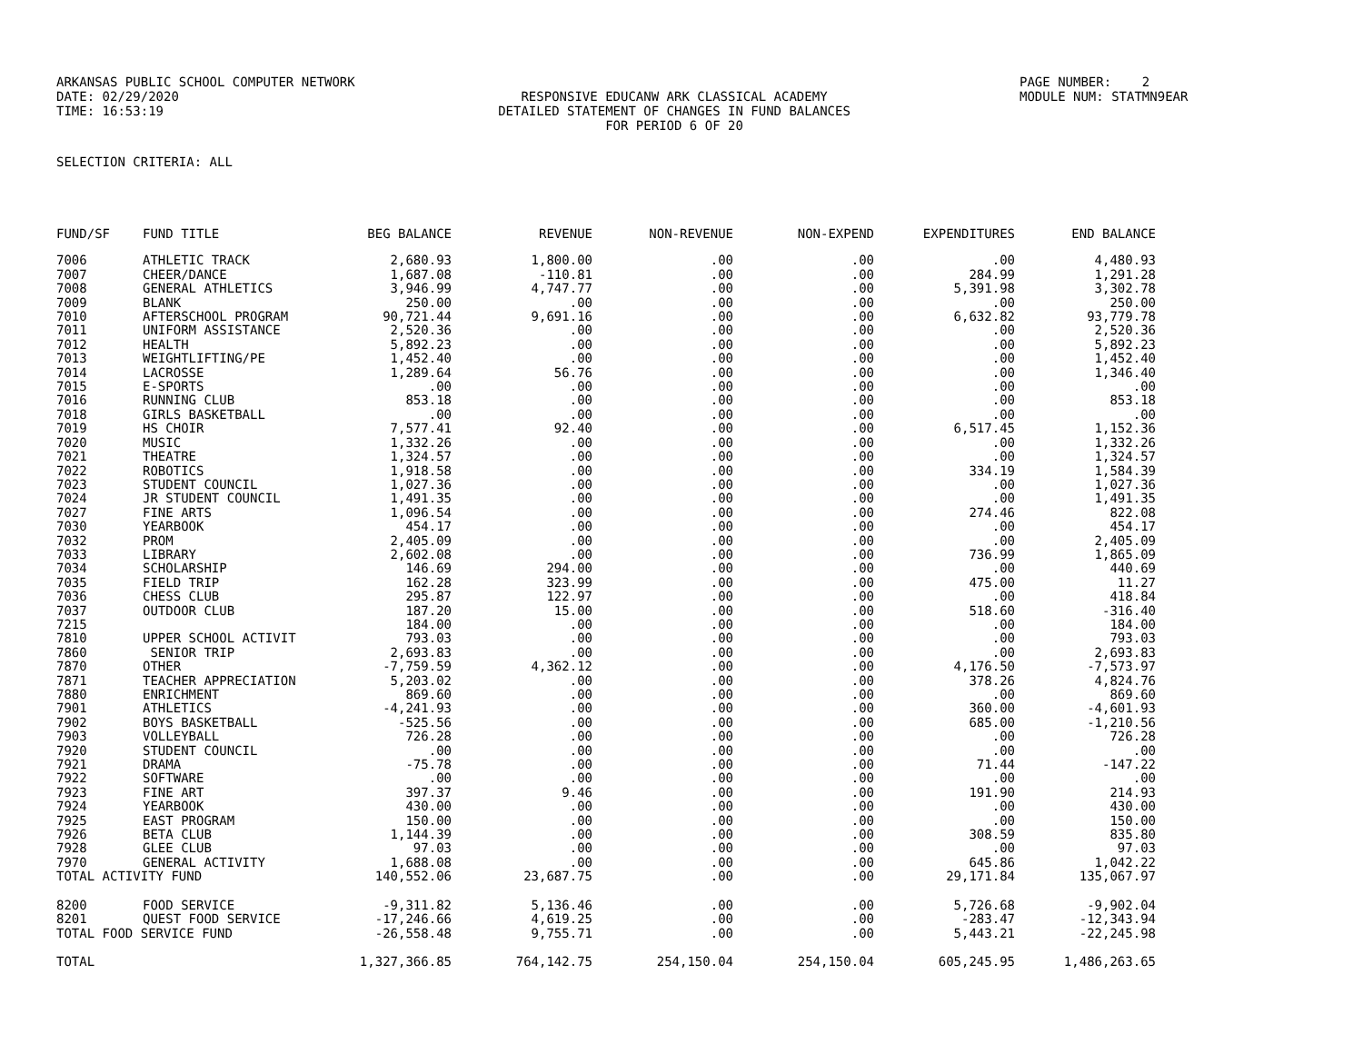ARKANSAS PUBLIC SCHOOL COMPUTER NETWORK
PAGE NUMBER: 2
DATE: 02/29/2020
RESPONSIVE EDUCANW ARK CLASSICAL ACADEMY
MODULE NUM: STATMN9EAR
TIME: 16:53:19
DETAILED STATEMENT OF CHANGES IN FUND BALANCES
FOR PERIOD 6 OF 20
SELECTION CRITERIA: ALL
| FUND/SF | FUND TITLE | BEG BALANCE | REVENUE | NON-REVENUE | NON-EXPEND | EXPENDITURES | END BALANCE |
| --- | --- | --- | --- | --- | --- | --- | --- |
| 7006 | ATHLETIC TRACK | 2,680.93 | 1,800.00 | .00 | .00 | .00 | 4,480.93 |
| 7007 | CHEER/DANCE | 1,687.08 | -110.81 | .00 | .00 | 284.99 | 1,291.28 |
| 7008 | GENERAL ATHLETICS | 3,946.99 | 4,747.77 | .00 | .00 | 5,391.98 | 3,302.78 |
| 7009 | BLANK | 250.00 | .00 | .00 | .00 | .00 | 250.00 |
| 7010 | AFTERSCHOOL PROGRAM | 90,721.44 | 9,691.16 | .00 | .00 | 6,632.82 | 93,779.78 |
| 7011 | UNIFORM ASSISTANCE | 2,520.36 | .00 | .00 | .00 | .00 | 2,520.36 |
| 7012 | HEALTH | 5,892.23 | .00 | .00 | .00 | .00 | 5,892.23 |
| 7013 | WEIGHTLIFTING/PE | 1,452.40 | .00 | .00 | .00 | .00 | 1,452.40 |
| 7014 | LACROSSE | 1,289.64 | 56.76 | .00 | .00 | .00 | 1,346.40 |
| 7015 | E-SPORTS | .00 | .00 | .00 | .00 | .00 | .00 |
| 7016 | RUNNING CLUB | 853.18 | .00 | .00 | .00 | .00 | 853.18 |
| 7018 | GIRLS BASKETBALL | .00 | .00 | .00 | .00 | .00 | .00 |
| 7019 | HS CHOIR | 7,577.41 | 92.40 | .00 | .00 | 6,517.45 | 1,152.36 |
| 7020 | MUSIC | 1,332.26 | .00 | .00 | .00 | .00 | 1,332.26 |
| 7021 | THEATRE | 1,324.57 | .00 | .00 | .00 | .00 | 1,324.57 |
| 7022 | ROBOTICS | 1,918.58 | .00 | .00 | .00 | 334.19 | 1,584.39 |
| 7023 | STUDENT COUNCIL | 1,027.36 | .00 | .00 | .00 | .00 | 1,027.36 |
| 7024 | JR STUDENT COUNCIL | 1,491.35 | .00 | .00 | .00 | .00 | 1,491.35 |
| 7027 | FINE ARTS | 1,096.54 | .00 | .00 | .00 | 274.46 | 822.08 |
| 7030 | YEARBOOK | 454.17 | .00 | .00 | .00 | .00 | 454.17 |
| 7032 | PROM | 2,405.09 | .00 | .00 | .00 | .00 | 2,405.09 |
| 7033 | LIBRARY | 2,602.08 | .00 | .00 | .00 | 736.99 | 1,865.09 |
| 7034 | SCHOLARSHIP | 146.69 | 294.00 | .00 | .00 | .00 | 440.69 |
| 7035 | FIELD TRIP | 162.28 | 323.99 | .00 | .00 | 475.00 | 11.27 |
| 7036 | CHESS CLUB | 295.87 | 122.97 | .00 | .00 | .00 | 418.84 |
| 7037 | OUTDOOR CLUB | 187.20 | 15.00 | .00 | .00 | 518.60 | -316.40 |
| 7215 | | 184.00 | .00 | .00 | .00 | .00 | 184.00 |
| 7810 | UPPER SCHOOL ACTIVIT | 793.03 | .00 | .00 | .00 | .00 | 793.03 |
| 7860 | SENIOR TRIP | 2,693.83 | .00 | .00 | .00 | .00 | 2,693.83 |
| 7870 | OTHER | -7,759.59 | 4,362.12 | .00 | .00 | 4,176.50 | -7,573.97 |
| 7871 | TEACHER APPRECIATION | 5,203.02 | .00 | .00 | .00 | 378.26 | 4,824.76 |
| 7880 | ENRICHMENT | 869.60 | .00 | .00 | .00 | .00 | 869.60 |
| 7901 | ATHLETICS | -4,241.93 | .00 | .00 | .00 | 360.00 | -4,601.93 |
| 7902 | BOYS BASKETBALL | -525.56 | .00 | .00 | .00 | 685.00 | -1,210.56 |
| 7903 | VOLLEYBALL | 726.28 | .00 | .00 | .00 | .00 | 726.28 |
| 7920 | STUDENT COUNCIL | .00 | .00 | .00 | .00 | .00 | .00 |
| 7921 | DRAMA | -75.78 | .00 | .00 | .00 | 71.44 | -147.22 |
| 7922 | SOFTWARE | .00 | .00 | .00 | .00 | .00 | .00 |
| 7923 | FINE ART | 397.37 | 9.46 | .00 | .00 | 191.90 | 214.93 |
| 7924 | YEARBOOK | 430.00 | .00 | .00 | .00 | .00 | 430.00 |
| 7925 | EAST PROGRAM | 150.00 | .00 | .00 | .00 | .00 | 150.00 |
| 7926 | BETA CLUB | 1,144.39 | .00 | .00 | .00 | 308.59 | 835.80 |
| 7928 | GLEE CLUB | 97.03 | .00 | .00 | .00 | .00 | 97.03 |
| 7970 | GENERAL ACTIVITY | 1,688.08 | .00 | .00 | .00 | 645.86 | 1,042.22 |
| TOTAL ACTIVITY FUND | | 140,552.06 | 23,687.75 | .00 | .00 | 29,171.84 | 135,067.97 |
| 8200 | FOOD SERVICE | -9,311.82 | 5,136.46 | .00 | .00 | 5,726.68 | -9,902.04 |
| 8201 | QUEST FOOD SERVICE | -17,246.66 | 4,619.25 | .00 | .00 | -283.47 | -12,343.94 |
| TOTAL FOOD SERVICE FUND | | -26,558.48 | 9,755.71 | .00 | .00 | 5,443.21 | -22,245.98 |
| TOTAL | | 1,327,366.85 | 764,142.75 | 254,150.04 | 254,150.04 | 605,245.95 | 1,486,263.65 |